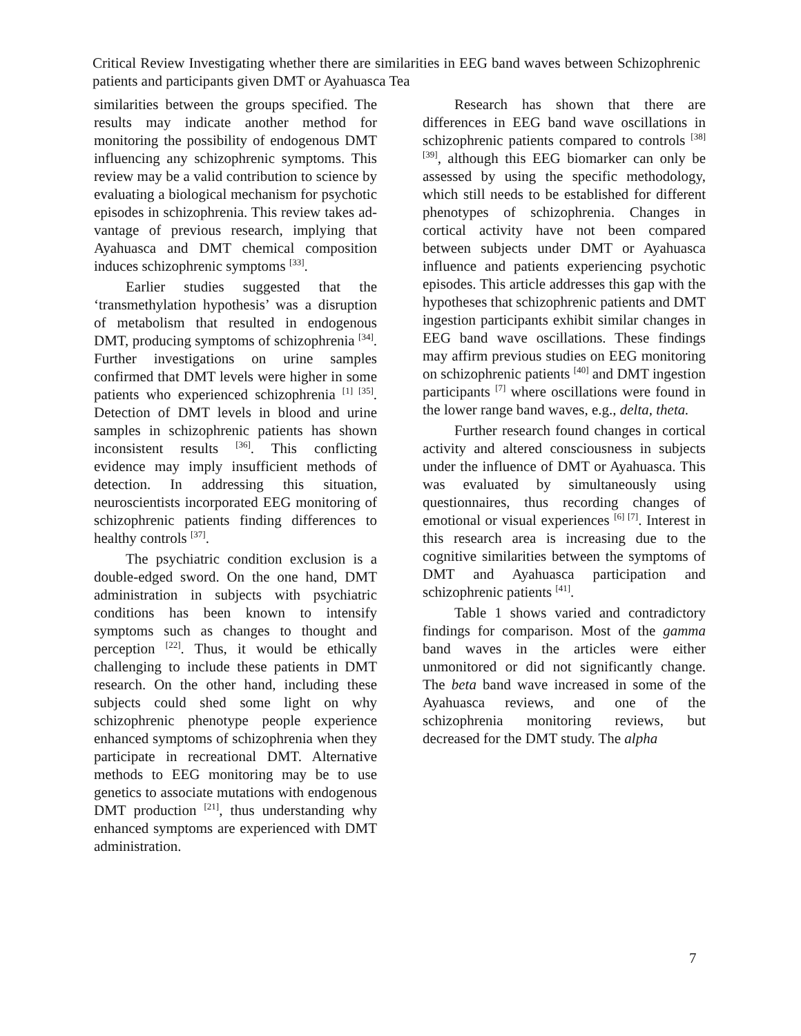Critical Review Investigating whether there are similarities in EEG band waves between Schizophrenic patients and participants given DMT or Ayahuasca Tea
similarities between the groups specified. The results may indicate another method for monitoring the possibility of endogenous DMT influencing any schizophrenic symptoms. This review may be a valid contribution to science by evaluating a biological mechanism for psychotic episodes in schizophrenia. This review takes ad-vantage of previous research, implying that Ayahuasca and DMT chemical composition induces schizophrenic symptoms <sup>[33]</sup>.
Earlier studies suggested that the ‘transmethylation hypothesis’ was a disruption of metabolism that resulted in endogenous DMT, producing symptoms of schizophrenia <sup>[34]</sup>. Further investigations on urine samples confirmed that DMT levels were higher in some patients who experienced schizophrenia <sup>[1] [35]</sup>. Detection of DMT levels in blood and urine samples in schizophrenic patients has shown inconsistent results <sup>[36]</sup>. This conflicting evidence may imply insufficient methods of detection. In addressing this situation, neuroscientists incorporated EEG monitoring of schizophrenic patients finding differences to healthy controls <sup>[37]</sup>.
The psychiatric condition exclusion is a double-edged sword. On the one hand, DMT administration in subjects with psychiatric conditions has been known to intensify symptoms such as changes to thought and perception <sup>[22]</sup>. Thus, it would be ethically challenging to include these patients in DMT research. On the other hand, including these subjects could shed some light on why schizophrenic phenotype people experience enhanced symptoms of schizophrenia when they participate in recreational DMT. Alternative methods to EEG monitoring may be to use genetics to associate mutations with endogenous DMT production <sup>[21]</sup>, thus understanding why enhanced symptoms are experienced with DMT administration.
Research has shown that there are differences in EEG band wave oscillations in schizophrenic patients compared to controls <sup>[38] [39]</sup>, although this EEG biomarker can only be assessed by using the specific methodology, which still needs to be established for different phenotypes of schizophrenia. Changes in cortical activity have not been compared between subjects under DMT or Ayahuasca influence and patients experiencing psychotic episodes. This article addresses this gap with the hypotheses that schizophrenic patients and DMT ingestion participants exhibit similar changes in EEG band wave oscillations. These findings may affirm previous studies on EEG monitoring on schizophrenic patients <sup>[40]</sup> and DMT ingestion participants <sup>[7]</sup> where oscillations were found in the lower range band waves, e.g., delta, theta.
Further research found changes in cortical activity and altered consciousness in subjects under the influence of DMT or Ayahuasca. This was evaluated by simultaneously using questionnaires, thus recording changes of emotional or visual experiences <sup>[6] [7]</sup>. Interest in this research area is increasing due to the cognitive similarities between the symptoms of DMT and Ayahuasca participation and schizophrenic patients <sup>[41]</sup>.
Table 1 shows varied and contradictory findings for comparison. Most of the gamma band waves in the articles were either unmonitored or did not significantly change. The beta band wave increased in some of the Ayahuasca reviews, and one of the schizophrenia monitoring reviews, but decreased for the DMT study. The alpha
7